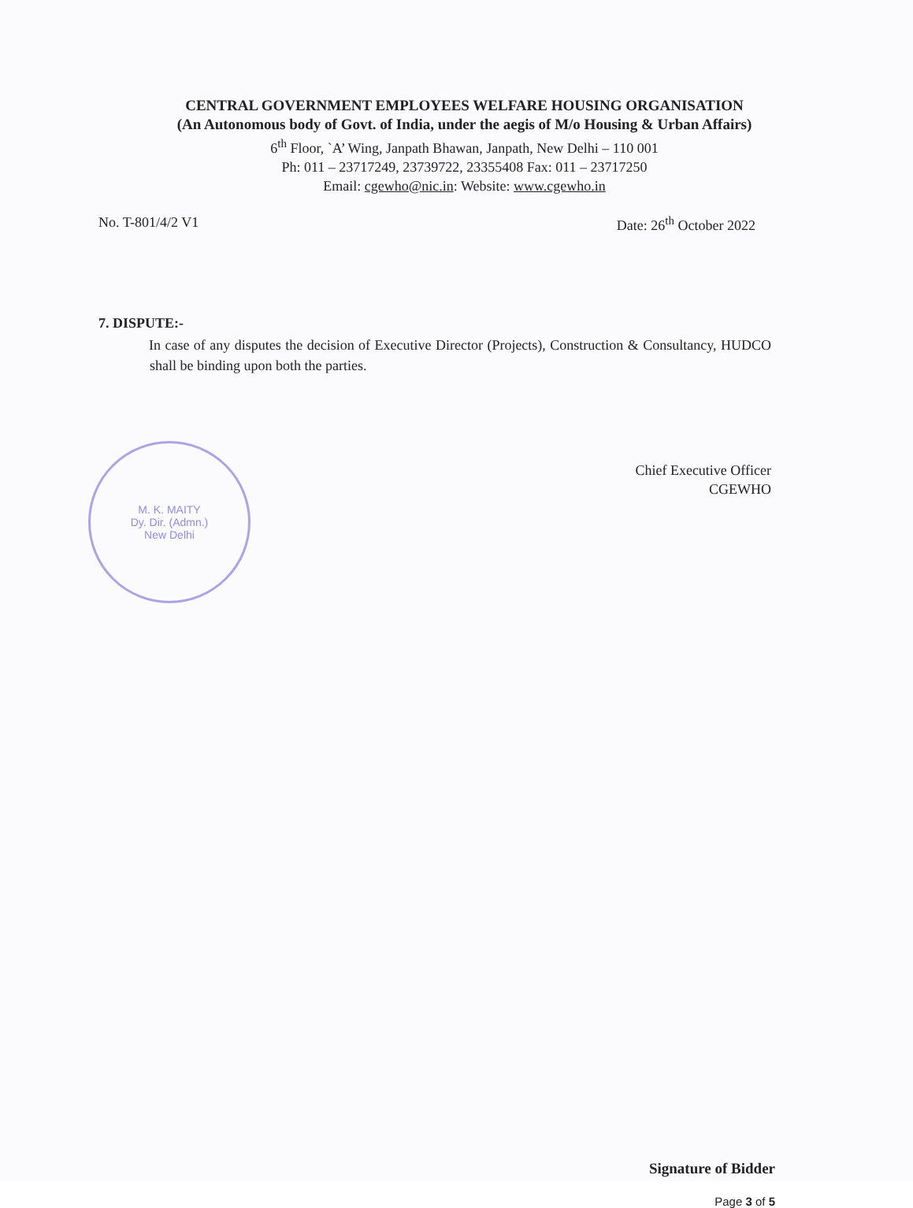CENTRAL GOVERNMENT EMPLOYEES WELFARE HOUSING ORGANISATION
(An Autonomous body of Govt. of India, under the aegis of M/o Housing & Urban Affairs)
6<sup>th</sup> Floor, `A’ Wing, Janpath Bhawan, Janpath, New Delhi – 110 001
Ph: 011 – 23717249, 23739722, 23355408 Fax: 011 – 23717250
Email: cgewho@nic.in: Website: www.cgewho.in
No. T-801/4/2 V1 Date: 26<sup>th</sup> October 2022
7. DISPUTE:-
In case of any disputes the decision of Executive Director (Projects), Construction & Consultancy, HUDCO shall be binding upon both the parties.
Chief Executive Officer
CGEWHO
M. K. MAITY
Dy. Dir. (Admn.)
New Delhi
Signature of Bidder
Page 3 of 5